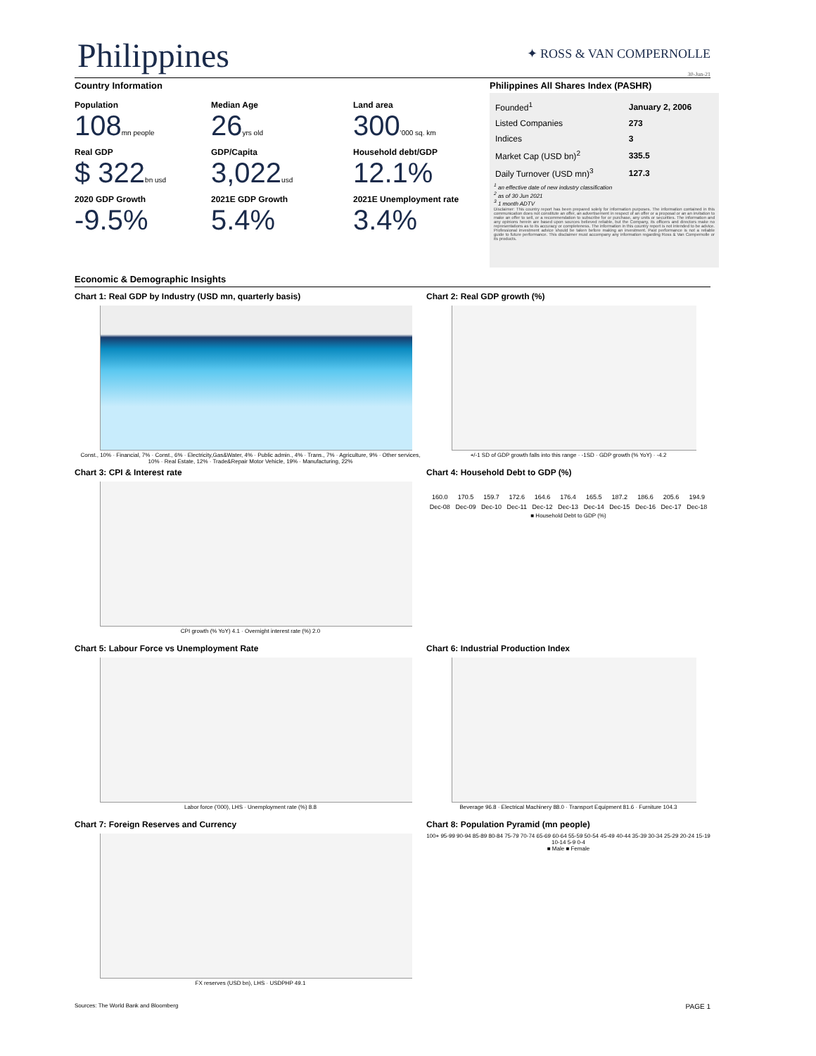Philippines
✦ ROSS & VAN COMPERNOLLE
30-Jun-21
Country Information
Population
108 mn people
Median Age
26 yrs old
Land area
300'000 sq. km
Real GDP
$ 322 bn usd
GDP/Capita
3,022 usd
Household debt/GDP
12.1%
2020 GDP Growth
-9.5%
2021E GDP Growth
5.4%
2021E Unemployment rate
3.4%
Philippines All Shares Index (PASHR)
| Founded<sup>1</sup> | January 2, 2006 |
| Listed Companies | 273 |
| Indices | 3 |
| Market Cap (USD bn)<sup>2</sup> | 335.5 |
| Daily Turnover (USD mn)<sup>3</sup> | 127.3 |
<sup>1</sup> an effective date of new industry classification
<sup>2</sup> as of 30 Jun 2021
<sup>3</sup> 1 month ADTV
Disclaimer: This country report has been prepared solely for information purposes. The information contained in this communication does not constitute an offer, an advertisement in respect of an offer or a proposal or an an invitation to make an offer to sell, or a recommendation to subscribe for or purchase, any units or securities. The information and any opinions herein are based upon sources believed reliable, but the Company, its officers and directors make no representations as to its accuracy or completeness. The information in this country report is not intended to be advice. Professional investment advice should be taken before making an investment. Past performance is not a reliable guide to future performance. This disclaimer must accompany any information regarding Ross & Van Compernolle or its products.
Economic & Demographic Insights
Chart 1: Real GDP by Industry (USD mn, quarterly basis)
Const., 10% · Financial, 7% · Const., 6% · Electricity,Gas&Water, 4% · Public admin., 4% · Trans., 7% · Agriculture, 9% · Other services, 10% · Real Estate, 12% · Trade&Repair Motor Vehicle, 19% · Manufacturing, 22%
Chart 2: Real GDP growth (%)
+/-1 SD of GDP growth falls into this range · -1SD · GDP growth (% YoY) · -4.2
Chart 3: CPI & Interest rate
CPI growth (% YoY) 4.1 · Overnight interest rate (%) 2.0
Chart 4: Household Debt to GDP (%)
| 160.0 | 170.5 | 159.7 | 172.6 | 164.6 | 176.4 | 165.5 | 187.2 | 186.6 | 205.6 | 194.9 |
| Dec-08 | Dec-09 | Dec-10 | Dec-11 | Dec-12 | Dec-13 | Dec-14 | Dec-15 | Dec-16 | Dec-17 | Dec-18 |
■ Household Debt to GDP (%)
Chart 5: Labour Force vs Unemployment Rate
Labor force ('000), LHS · Unemployment rate (%) 8.8
Chart 6: Industrial Production Index
Beverage 96.8 · Electrical Machinery 88.0 · Transport Equipment 81.6 · Furniture 104.3
Chart 7: Foreign Reserves and Currency
FX reserves (USD bn), LHS · USDPHP 49.1
Chart 8: Population Pyramid (mn people)
100+ 95-99 90-94 85-89 80-84 75-79 70-74 65-69 60-64 55-59 50-54 45-49 40-44 35-39 30-34 25-29 20-24 15-19 10-14 5-9 0-4
■ Male ■ Female
Sources: The World Bank and Bloomberg PAGE 1